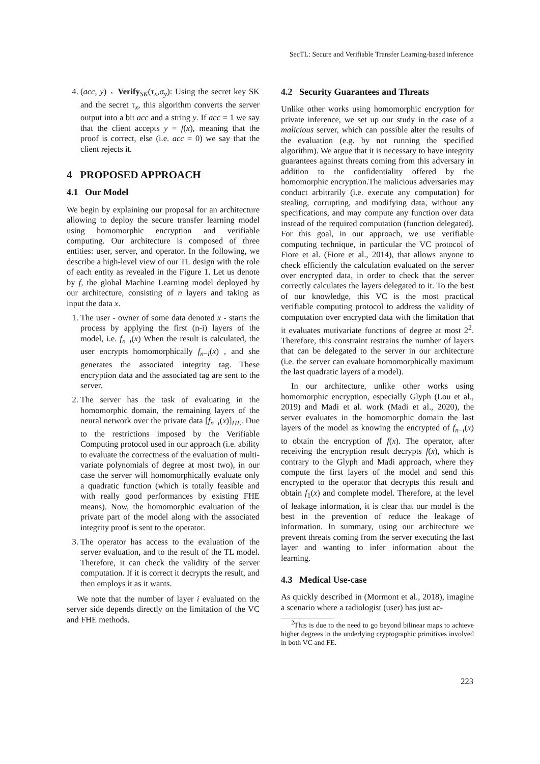SecTL: Secure and Verifiable Transfer Learning-based inference
4. (acc, y) ←Verify<sub>SK</sub>(τ<sub>x</sub>,σ<sub>y</sub>): Using the secret key SK and the secret τ<sub>x</sub>, this algorithm converts the server output into a bit acc and a string y. If acc = 1 we say that the client accepts y = f(x), meaning that the proof is correct, else (i.e. acc = 0) we say that the client rejects it.
4 PROPOSED APPROACH
4.1 Our Model
We begin by explaining our proposal for an architecture allowing to deploy the secure transfer learning model using homomorphic encryption and verifiable computing. Our architecture is composed of three entities: user, server, and operator. In the following, we describe a high-level view of our TL design with the role of each entity as revealed in the Figure 1. Let us denote by f, the global Machine Learning model deployed by our architecture, consisting of n layers and taking as input the data x.
1. The user - owner of some data denoted x - starts the process by applying the first (n-i) layers of the model, i.e. f<sub>n−i</sub>(x) When the result is calculated, the user encrypts homomorphically f<sub>n−i</sub>(x) , and she generates the associated integrity tag. These encryption data and the associated tag are sent to the server.
2. The server has the task of evaluating in the homomorphic domain, the remaining layers of the neural network over the private data [f<sub>n−i</sub>(x)]<sub>HE</sub>. Due to the restrictions imposed by the Verifiable Computing protocol used in our approach (i.e. ability to evaluate the correctness of the evaluation of multi-variate polynomials of degree at most two), in our case the server will homomorphically evaluate only a quadratic function (which is totally feasible and with really good performances by existing FHE means). Now, the homomorphic evaluation of the private part of the model along with the associated integrity proof is sent to the operator.
3. The operator has access to the evaluation of the server evaluation, and to the result of the TL model. Therefore, it can check the validity of the server computation. If it is correct it decrypts the result, and then employs it as it wants.
We note that the number of layer i evaluated on the server side depends directly on the limitation of the VC and FHE methods.
4.2 Security Guarantees and Threats
Unlike other works using homomorphic encryption for private inference, we set up our study in the case of a malicious server, which can possible alter the results of the evaluation (e.g. by not running the specified algorithm). We argue that it is necessary to have integrity guarantees against threats coming from this adversary in addition to the confidentiality offered by the homomorphic encryption.The malicious adversaries may conduct arbitrarily (i.e. execute any computation) for stealing, corrupting, and modifying data, without any specifications, and may compute any function over data instead of the required computation (function delegated). For this goal, in our approach, we use verifiable computing technique, in particular the VC protocol of Fiore et al. (Fiore et al., 2014), that allows anyone to check efficiently the calculation evaluated on the server over encrypted data, in order to check that the server correctly calculates the layers delegated to it. To the best of our knowledge, this VC is the most practical verifiable computing protocol to address the validity of computation over encrypted data with the limitation that it evaluates mutivariate functions of degree at most 2<sup>2</sup>. Therefore, this constraint restrains the number of layers that can be delegated to the server in our architecture (i.e. the server can evaluate homomorphically maximum the last quadratic layers of a model).
In our architecture, unlike other works using homomorphic encryption, especially Glyph (Lou et al., 2019) and Madi et al. work (Madi et al., 2020), the server evaluates in the homomorphic domain the last layers of the model as knowing the encrypted of f<sub>n−i</sub>(x) to obtain the encryption of f(x). The operator, after receiving the encryption result decrypts f(x), which is contrary to the Glyph and Madi approach, where they compute the first layers of the model and send this encrypted to the operator that decrypts this result and obtain f<sub>1</sub>(x) and complete model. Therefore, at the level of leakage information, it is clear that our model is the best in the prevention of reduce the leakage of information. In summary, using our architecture we prevent threats coming from the server executing the last layer and wanting to infer information about the learning.
4.3 Medical Use-case
As quickly described in (Mormont et al., 2018), imagine a scenario where a radiologist (user) has just ac-
<sup>2</sup> This is due to the need to go beyond bilinear maps to achieve higher degrees in the underlying cryptographic primitives involved in both VC and FE.
223